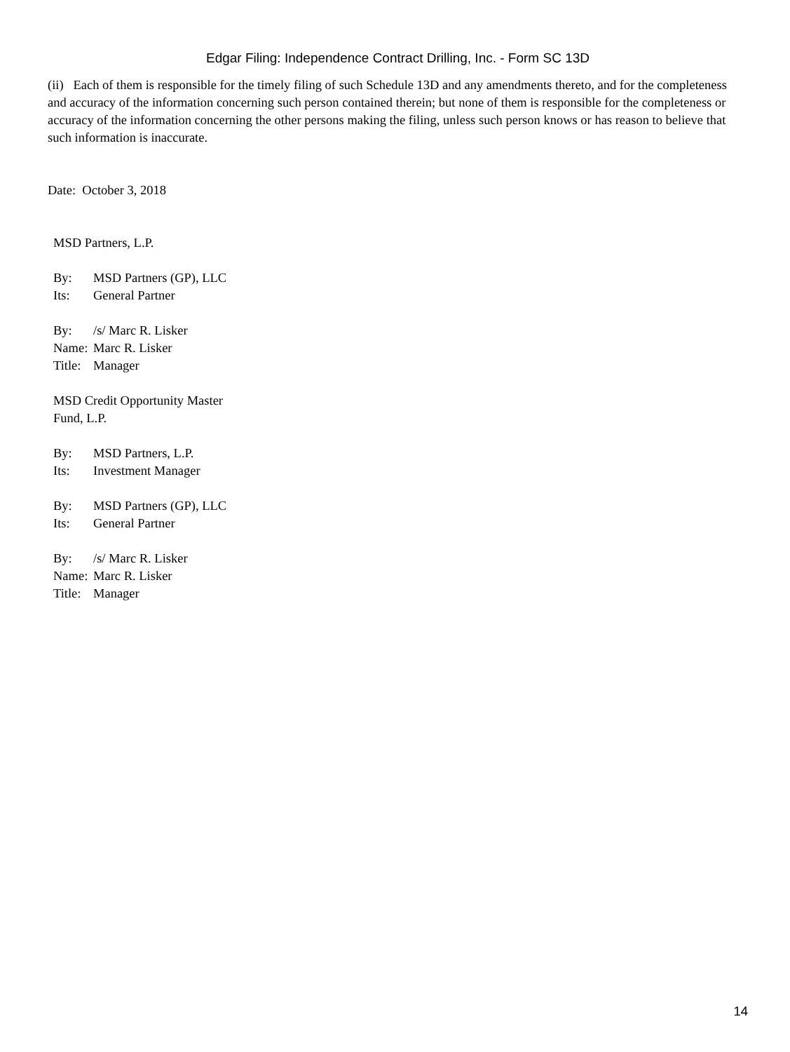Edgar Filing: Independence Contract Drilling, Inc. - Form SC 13D
(ii) Each of them is responsible for the timely filing of such Schedule 13D and any amendments thereto, and for the completeness and accuracy of the information concerning such person contained therein; but none of them is responsible for the completeness or accuracy of the information concerning the other persons making the filing, unless such person knows or has reason to believe that such information is inaccurate.
Date: October 3, 2018
MSD Partners, L.P.
By: MSD Partners (GP), LLC
Its: General Partner
By: /s/ Marc R. Lisker
Name: Marc R. Lisker
Title: Manager
MSD Credit Opportunity Master
Fund, L.P.
By: MSD Partners, L.P.
Its: Investment Manager
By: MSD Partners (GP), LLC
Its: General Partner
By: /s/ Marc R. Lisker
Name: Marc R. Lisker
Title: Manager
14